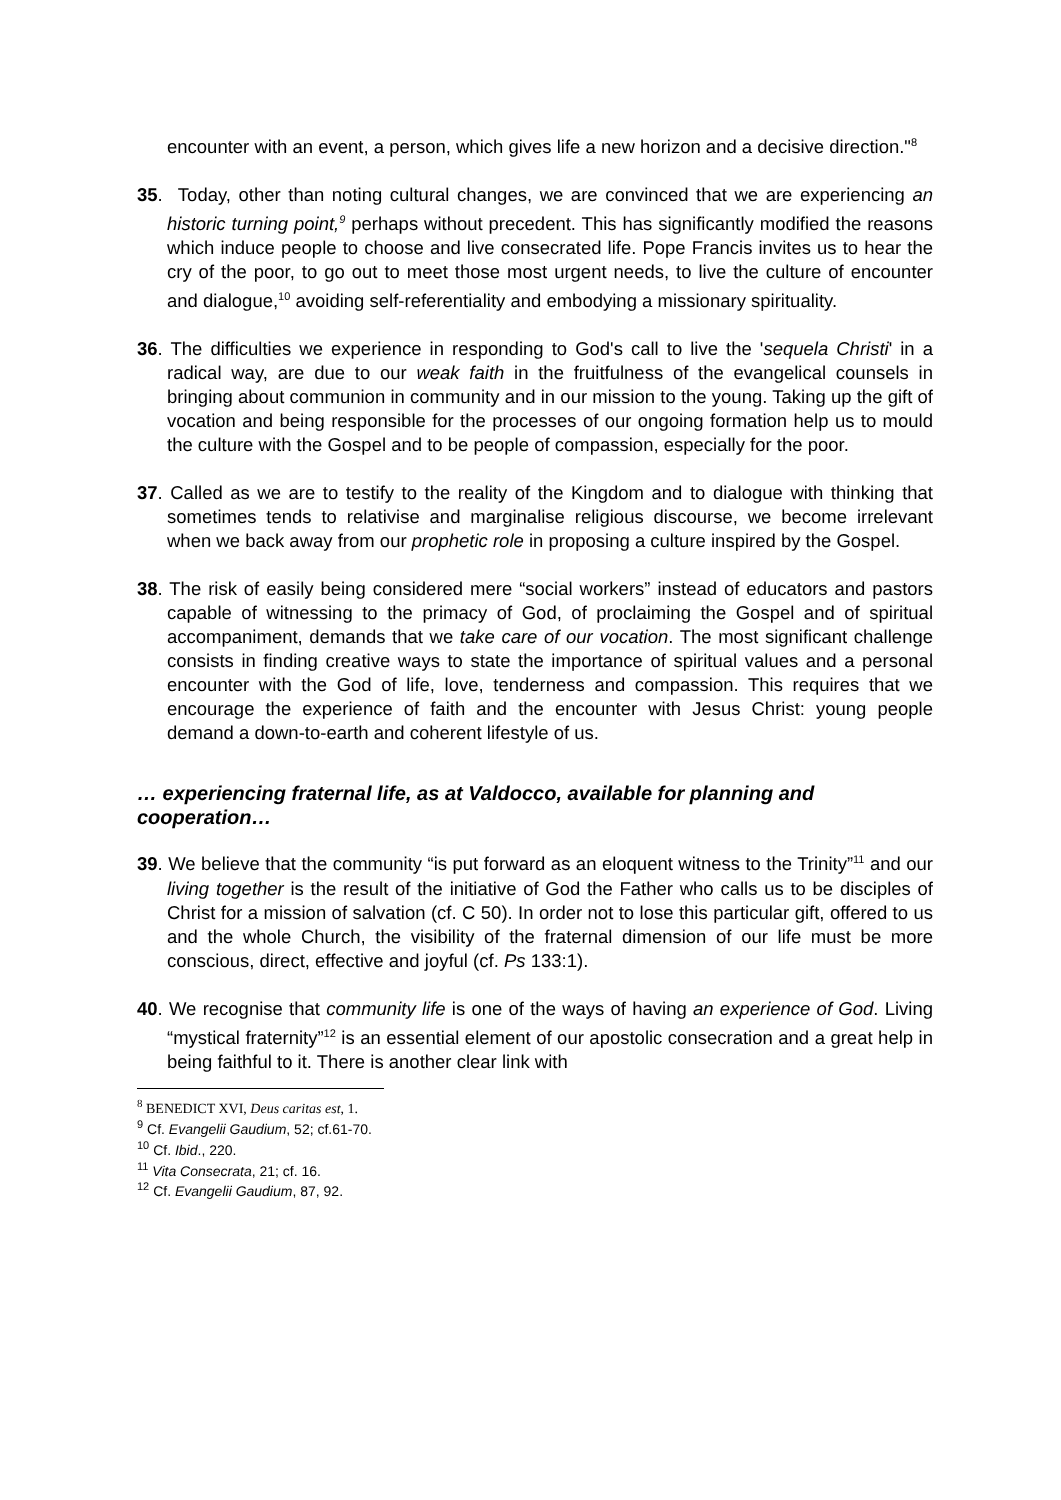encounter with an event, a person, which gives life a new horizon and a decisive direction."<sup>8</sup>
35. Today, other than noting cultural changes, we are convinced that we are experiencing an historic turning point,<sup>9</sup> perhaps without precedent. This has significantly modified the reasons which induce people to choose and live consecrated life. Pope Francis invites us to hear the cry of the poor, to go out to meet those most urgent needs, to live the culture of encounter and dialogue,<sup>10</sup> avoiding self-referentiality and embodying a missionary spirituality.
36. The difficulties we experience in responding to God's call to live the 'sequela Christi' in a radical way, are due to our weak faith in the fruitfulness of the evangelical counsels in bringing about communion in community and in our mission to the young. Taking up the gift of vocation and being responsible for the processes of our ongoing formation help us to mould the culture with the Gospel and to be people of compassion, especially for the poor.
37. Called as we are to testify to the reality of the Kingdom and to dialogue with thinking that sometimes tends to relativise and marginalise religious discourse, we become irrelevant when we back away from our prophetic role in proposing a culture inspired by the Gospel.
38. The risk of easily being considered mere “social workers” instead of educators and pastors capable of witnessing to the primacy of God, of proclaiming the Gospel and of spiritual accompaniment, demands that we take care of our vocation. The most significant challenge consists in finding creative ways to state the importance of spiritual values and a personal encounter with the God of life, love, tenderness and compassion. This requires that we encourage the experience of faith and the encounter with Jesus Christ: young people demand a down-to-earth and coherent lifestyle of us.
… experiencing fraternal life, as at Valdocco, available for planning and cooperation…
39. We believe that the community “is put forward as an eloquent witness to the Trinity”<sup>11</sup> and our living together is the result of the initiative of God the Father who calls us to be disciples of Christ for a mission of salvation (cf. C 50). In order not to lose this particular gift, offered to us and the whole Church, the visibility of the fraternal dimension of our life must be more conscious, direct, effective and joyful (cf. Ps 133:1).
40. We recognise that community life is one of the ways of having an experience of God. Living “mystical fraternity”<sup>12</sup> is an essential element of our apostolic consecration and a great help in being faithful to it. There is another clear link with
<sup>8</sup> BENEDICT XVI, Deus caritas est, 1.
<sup>9</sup> Cf. Evangelii Gaudium, 52; cf.61-70.
<sup>10</sup> Cf. Ibid., 220.
<sup>11</sup> Vita Consecrata, 21; cf. 16.
<sup>12</sup> Cf. Evangelii Gaudium, 87, 92.